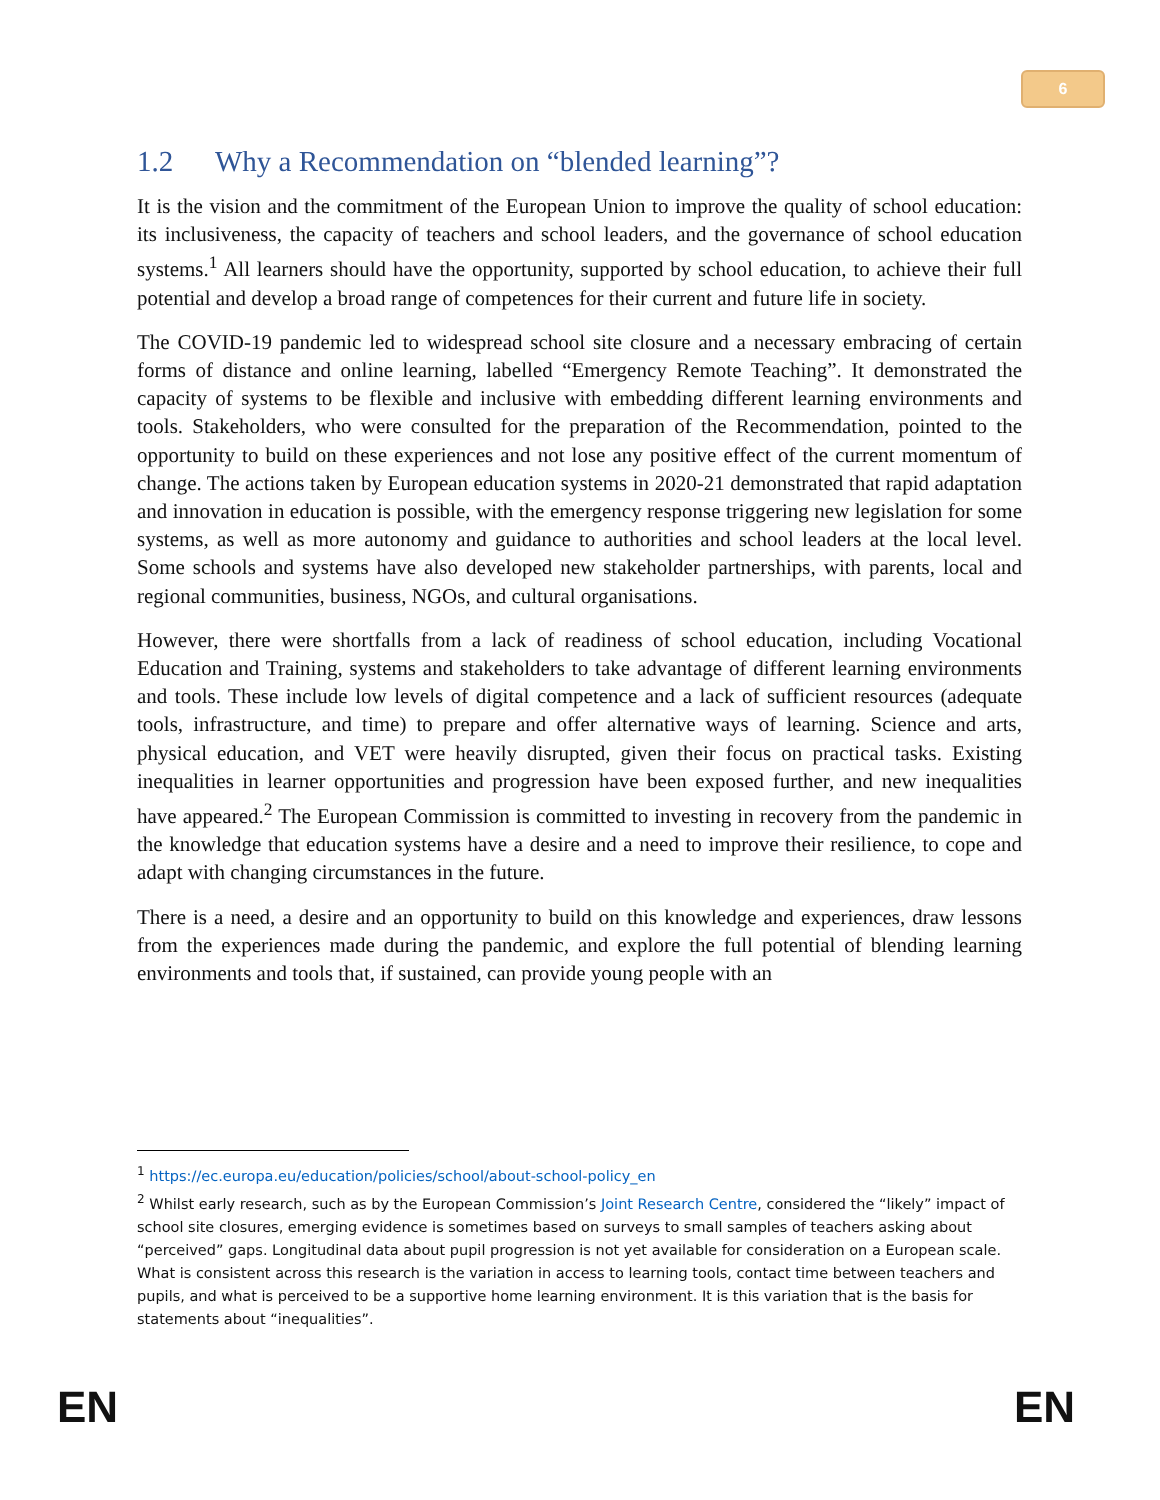6
1.2 Why a Recommendation on “blended learning”?
It is the vision and the commitment of the European Union to improve the quality of school education: its inclusiveness, the capacity of teachers and school leaders, and the governance of school education systems.<sup>1</sup> All learners should have the opportunity, supported by school education, to achieve their full potential and develop a broad range of competences for their current and future life in society.
The COVID-19 pandemic led to widespread school site closure and a necessary embracing of certain forms of distance and online learning, labelled “Emergency Remote Teaching”. It demonstrated the capacity of systems to be flexible and inclusive with embedding different learning environments and tools. Stakeholders, who were consulted for the preparation of the Recommendation, pointed to the opportunity to build on these experiences and not lose any positive effect of the current momentum of change. The actions taken by European education systems in 2020-21 demonstrated that rapid adaptation and innovation in education is possible, with the emergency response triggering new legislation for some systems, as well as more autonomy and guidance to authorities and school leaders at the local level. Some schools and systems have also developed new stakeholder partnerships, with parents, local and regional communities, business, NGOs, and cultural organisations.
However, there were shortfalls from a lack of readiness of school education, including Vocational Education and Training, systems and stakeholders to take advantage of different learning environments and tools. These include low levels of digital competence and a lack of sufficient resources (adequate tools, infrastructure, and time) to prepare and offer alternative ways of learning. Science and arts, physical education, and VET were heavily disrupted, given their focus on practical tasks. Existing inequalities in learner opportunities and progression have been exposed further, and new inequalities have appeared.<sup>2</sup> The European Commission is committed to investing in recovery from the pandemic in the knowledge that education systems have a desire and a need to improve their resilience, to cope and adapt with changing circumstances in the future.
There is a need, a desire and an opportunity to build on this knowledge and experiences, draw lessons from the experiences made during the pandemic, and explore the full potential of blending learning environments and tools that, if sustained, can provide young people with an
<sup>1</sup> https://ec.europa.eu/education/policies/school/about-school-policy_en
<sup>2</sup> Whilst early research, such as by the European Commission’s Joint Research Centre, considered the “likely” impact of school site closures, emerging evidence is sometimes based on surveys to small samples of teachers asking about “perceived” gaps. Longitudinal data about pupil progression is not yet available for consideration on a European scale. What is consistent across this research is the variation in access to learning tools, contact time between teachers and pupils, and what is perceived to be a supportive home learning environment. It is this variation that is the basis for statements about “inequalities”.
EN EN